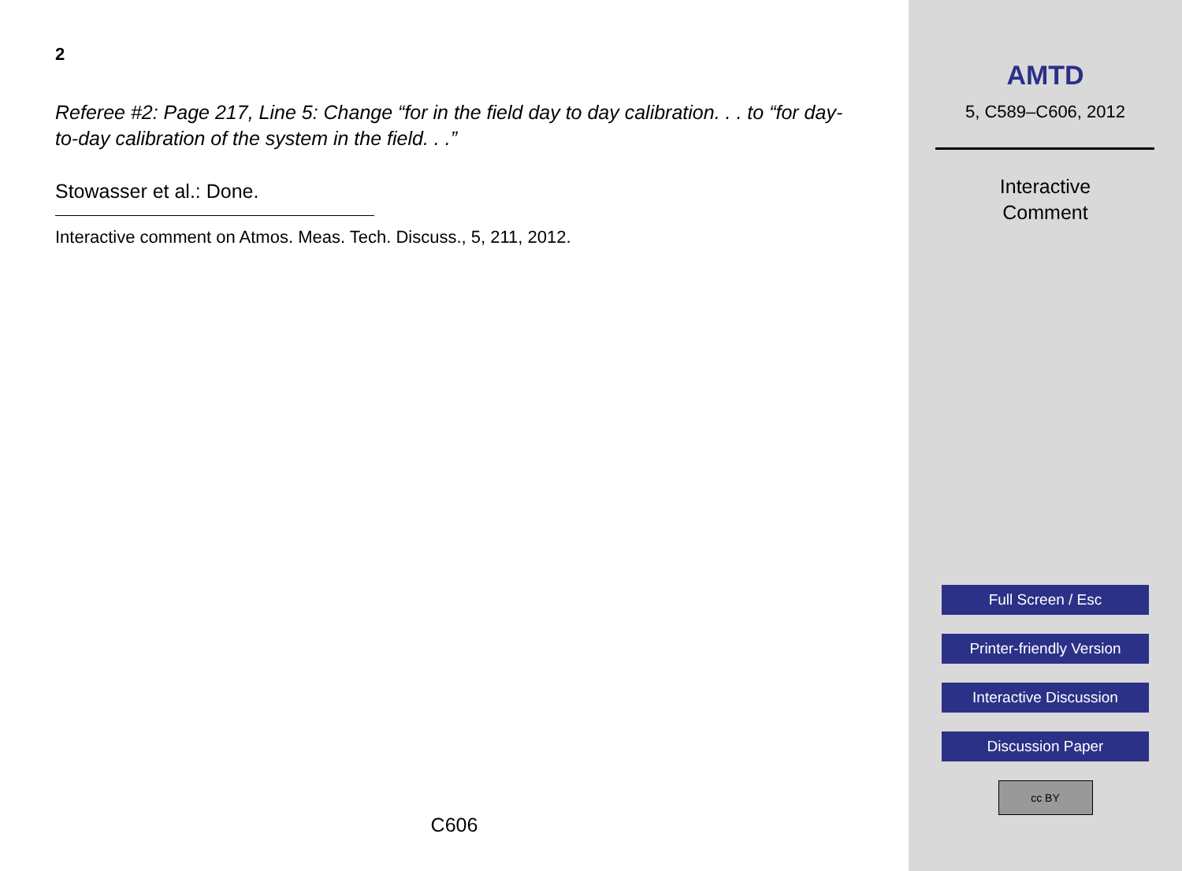2
Referee #2: Page 217, Line 5: Change “for in the field day to day calibration. . . to “for day-to-day calibration of the system in the field. . .”
Stowasser et al.: Done.
Interactive comment on Atmos. Meas. Tech. Discuss., 5, 211, 2012.
C606
AMTD
5, C589–C606, 2012
Interactive
Comment
Full Screen / Esc
Printer-friendly Version
Interactive Discussion
Discussion Paper
cc BY